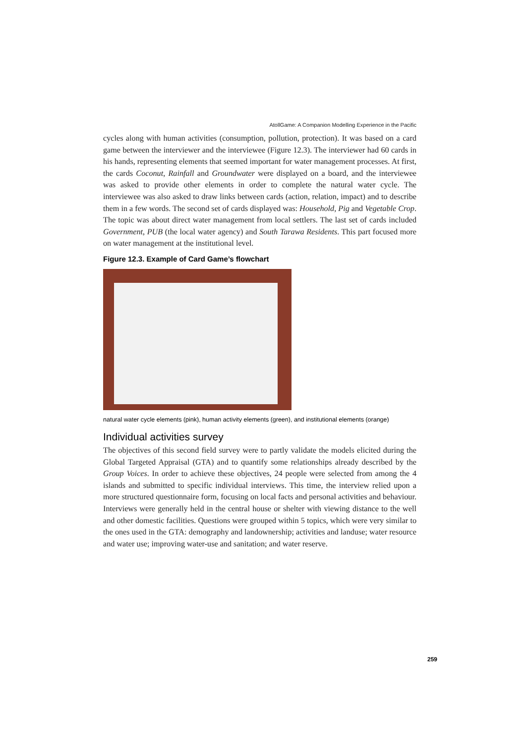AtollGame: A Companion Modelling Experience in the Pacific
cycles along with human activities (consumption, pollution, protection). It was based on a card game between the interviewer and the interviewee (Figure 12.3). The interviewer had 60 cards in his hands, representing elements that seemed important for water management processes. At first, the cards Coconut, Rainfall and Groundwater were displayed on a board, and the interviewee was asked to provide other elements in order to complete the natural water cycle. The interviewee was also asked to draw links between cards (action, relation, impact) and to describe them in a few words. The second set of cards displayed was: Household, Pig and Vegetable Crop. The topic was about direct water management from local settlers. The last set of cards included Government, PUB (the local water agency) and South Tarawa Residents. This part focused more on water management at the institutional level.
Figure 12.3. Example of Card Game’s flowchart
natural water cycle elements (pink), human activity elements (green), and institutional elements (orange)
Individual activities survey
The objectives of this second field survey were to partly validate the models elicited during the Global Targeted Appraisal (GTA) and to quantify some relationships already described by the Group Voices. In order to achieve these objectives, 24 people were selected from among the 4 islands and submitted to specific individual interviews. This time, the interview relied upon a more structured questionnaire form, focusing on local facts and personal activities and behaviour. Interviews were generally held in the central house or shelter with viewing distance to the well and other domestic facilities. Questions were grouped within 5 topics, which were very similar to the ones used in the GTA: demography and landownership; activities and landuse; water resource and water use; improving water-use and sanitation; and water reserve.
259